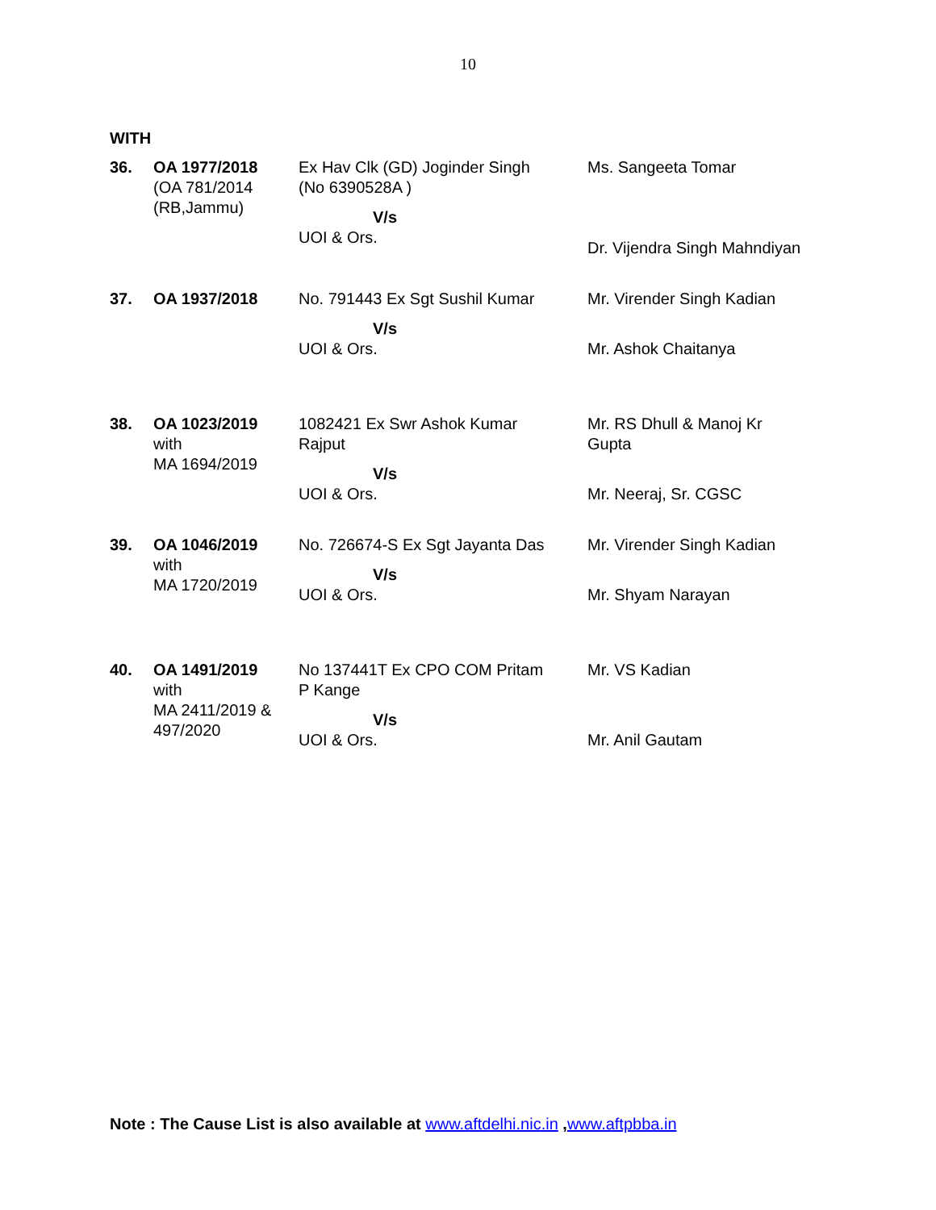10
WITH
| 36. | OA 1977/2018 (OA 781/2014 (RB,Jammu) | Ex Hav Clk (GD) Joginder Singh (No 6390528A ) V/s UOI & Ors. | Ms. Sangeeta Tomar Dr. Vijendra Singh Mahndiyan |
| 37. | OA 1937/2018 | No. 791443 Ex Sgt Sushil Kumar V/s UOI & Ors. | Mr. Virender Singh Kadian Mr. Ashok Chaitanya |
| 38. | OA 1023/2019 with MA 1694/2019 | 1082421 Ex Swr Ashok Kumar Rajput V/s UOI & Ors. | Mr. RS Dhull & Manoj Kr Gupta Mr. Neeraj, Sr. CGSC |
| 39. | OA 1046/2019 with MA 1720/2019 | No. 726674-S Ex Sgt Jayanta Das V/s UOI & Ors. | Mr. Virender Singh Kadian Mr. Shyam Narayan |
| 40. | OA 1491/2019 with MA 2411/2019 & 497/2020 | No 137441T Ex CPO COM Pritam P Kange V/s UOI & Ors. | Mr. VS Kadian Mr. Anil Gautam |
Note : The Cause List is also available at www.aftdelhi.nic.in ,www.aftpbba.in